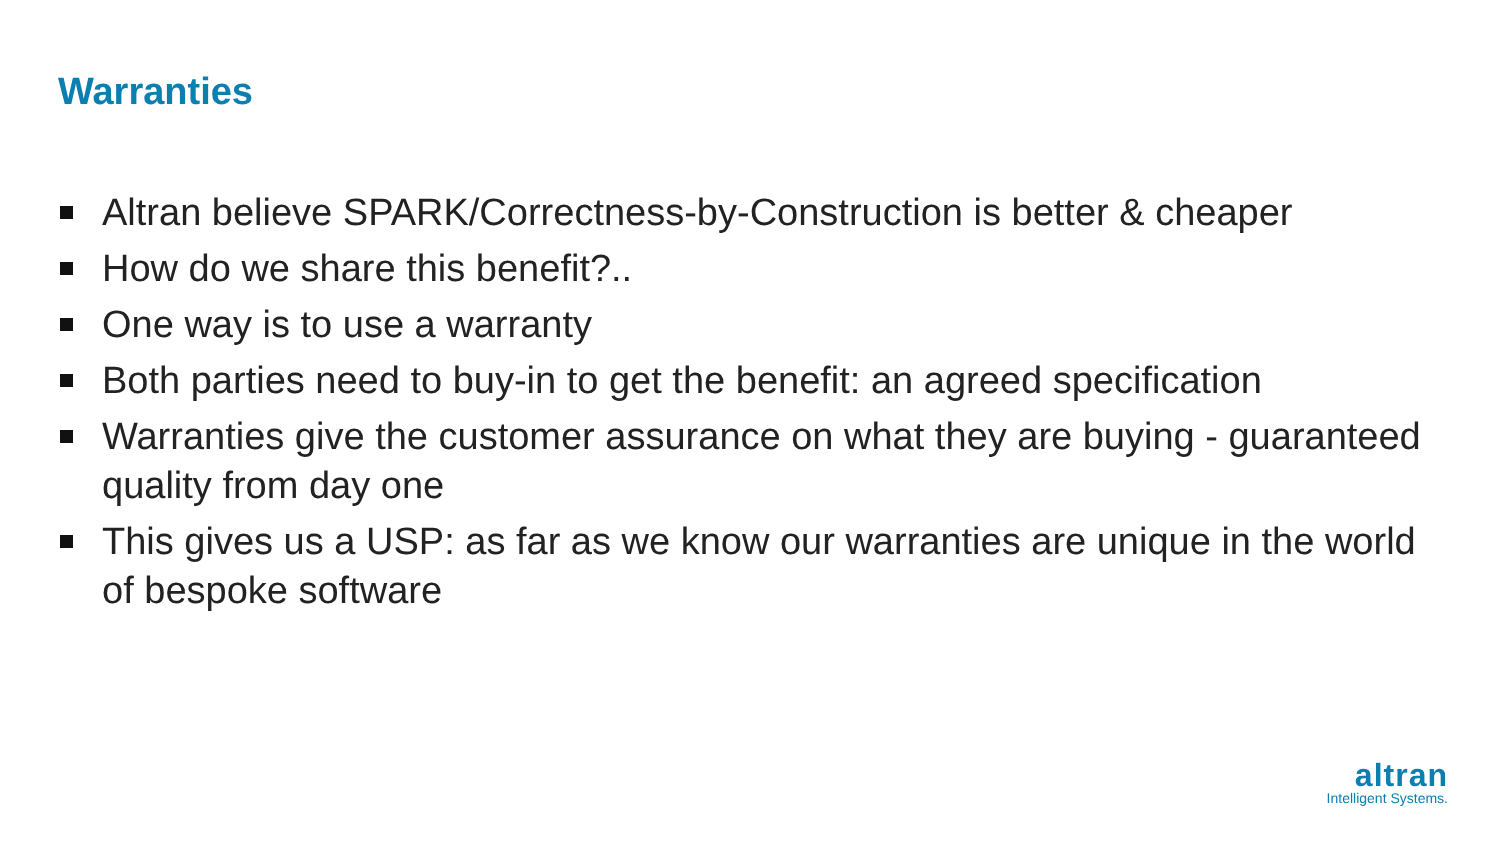Warranties
Altran believe SPARK/Correctness-by-Construction is better & cheaper
How do we share this benefit?..
One way is to use a warranty
Both parties need to buy-in to get the benefit: an agreed specification
Warranties give the customer assurance on what they are buying - guaranteed quality from day one
This gives us a USP: as far as we know our warranties are unique in the world of bespoke software
altran
Intelligent Systems.